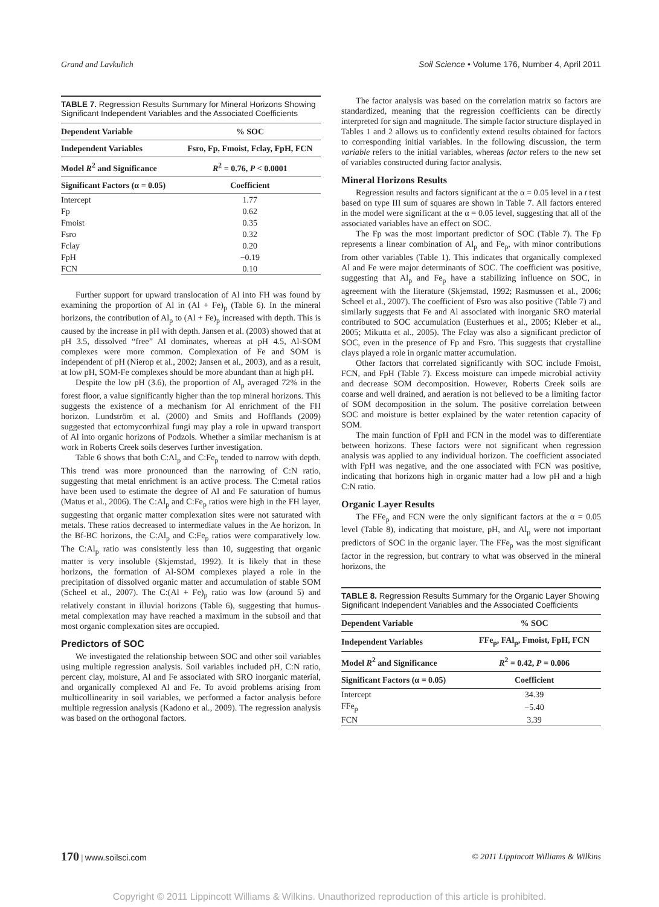Grand and Lavkulich Soil Science • Volume 176, Number 4, April 2011
TABLE 7. Regression Results Summary for Mineral Horizons Showing Significant Independent Variables and the Associated Coefficients
| Dependent Variable | % SOC |
| --- | --- |
| Independent Variables | Fsro, Fp, Fmoist, Fclay, FpH, FCN |
| Model R<sup>2</sup> and Significance | R<sup>2</sup> = 0.76, P < 0.0001 |
| Significant Factors (α = 0.05) | Coefficient |
| Intercept | 1.77 |
| Fp | 0.62 |
| Fmoist | 0.35 |
| Fsro | 0.32 |
| Fclay | 0.20 |
| FpH | −0.19 |
| FCN | 0.10 |
Further support for upward translocation of Al into FH was found by examining the proportion of Al in (Al + Fe)<sub>p</sub> (Table 6). In the mineral horizons, the contribution of Al<sub>p</sub> to (Al + Fe)<sub>p</sub> increased with depth. This is caused by the increase in pH with depth. Jansen et al. (2003) showed that at pH 3.5, dissolved “free” Al dominates, whereas at pH 4.5, Al-SOM complexes were more common. Complexation of Fe and SOM is independent of pH (Nierop et al., 2002; Jansen et al., 2003), and as a result, at low pH, SOM-Fe complexes should be more abundant than at high pH.
Despite the low pH (3.6), the proportion of Al<sub>p</sub> averaged 72% in the forest floor, a value significantly higher than the top mineral horizons. This suggests the existence of a mechanism for Al enrichment of the FH horizon. Lundström et al. (2000) and Smits and Hofflands (2009) suggested that ectomycorrhizal fungi may play a role in upward transport of Al into organic horizons of Podzols. Whether a similar mechanism is at work in Roberts Creek soils deserves further investigation.
Table 6 shows that both C:Al<sub>p</sub> and C:Fe<sub>p</sub> tended to narrow with depth. This trend was more pronounced than the narrowing of C:N ratio, suggesting that metal enrichment is an active process. The C:metal ratios have been used to estimate the degree of Al and Fe saturation of humus (Matus et al., 2006). The C:Al<sub>p</sub> and C:Fe<sub>p</sub> ratios were high in the FH layer, suggesting that organic matter complexation sites were not saturated with metals. These ratios decreased to intermediate values in the Ae horizon. In the Bf-BC horizons, the C:Al<sub>p</sub> and C:Fe<sub>p</sub> ratios were comparatively low. The C:Al<sub>p</sub> ratio was consistently less than 10, suggesting that organic matter is very insoluble (Skjemstad, 1992). It is likely that in these horizons, the formation of Al-SOM complexes played a role in the precipitation of dissolved organic matter and accumulation of stable SOM (Scheel et al., 2007). The C:(Al + Fe)<sub>p</sub> ratio was low (around 5) and relatively constant in illuvial horizons (Table 6), suggesting that humus-metal complexation may have reached a maximum in the subsoil and that most organic complexation sites are occupied.
Predictors of SOC
We investigated the relationship between SOC and other soil variables using multiple regression analysis. Soil variables included pH, C:N ratio, percent clay, moisture, Al and Fe associated with SRO inorganic material, and organically complexed Al and Fe. To avoid problems arising from multicollinearity in soil variables, we performed a factor analysis before multiple regression analysis (Kadono et al., 2009). The regression analysis was based on the orthogonal factors.
The factor analysis was based on the correlation matrix so factors are standardized, meaning that the regression coefficients can be directly interpreted for sign and magnitude. The simple factor structure displayed in Tables 1 and 2 allows us to confidently extend results obtained for factors to corresponding initial variables. In the following discussion, the term variable refers to the initial variables, whereas factor refers to the new set of variables constructed during factor analysis.
Mineral Horizons Results
Regression results and factors significant at the α = 0.05 level in a t test based on type III sum of squares are shown in Table 7. All factors entered in the model were significant at the α = 0.05 level, suggesting that all of the associated variables have an effect on SOC.
The Fp was the most important predictor of SOC (Table 7). The Fp represents a linear combination of Al<sub>p</sub> and Fe<sub>p</sub>, with minor contributions from other variables (Table 1). This indicates that organically complexed Al and Fe were major determinants of SOC. The coefficient was positive, suggesting that Al<sub>p</sub> and Fe<sub>p</sub> have a stabilizing influence on SOC, in agreement with the literature (Skjemstad, 1992; Rasmussen et al., 2006; Scheel et al., 2007). The coefficient of Fsro was also positive (Table 7) and similarly suggests that Fe and Al associated with inorganic SRO material contributed to SOC accumulation (Eusterhues et al., 2005; Kleber et al., 2005; Mikutta et al., 2005). The Fclay was also a significant predictor of SOC, even in the presence of Fp and Fsro. This suggests that crystalline clays played a role in organic matter accumulation.
Other factors that correlated significantly with SOC include Fmoist, FCN, and FpH (Table 7). Excess moisture can impede microbial activity and decrease SOM decomposition. However, Roberts Creek soils are coarse and well drained, and aeration is not believed to be a limiting factor of SOM decomposition in the solum. The positive correlation between SOC and moisture is better explained by the water retention capacity of SOM.
The main function of FpH and FCN in the model was to differentiate between horizons. These factors were not significant when regression analysis was applied to any individual horizon. The coefficient associated with FpH was negative, and the one associated with FCN was positive, indicating that horizons high in organic matter had a low pH and a high C:N ratio.
Organic Layer Results
The FFe<sub>p</sub> and FCN were the only significant factors at the α = 0.05 level (Table 8), indicating that moisture, pH, and Al<sub>p</sub> were not important predictors of SOC in the organic layer. The FFe<sub>p</sub> was the most significant factor in the regression, but contrary to what was observed in the mineral horizons, the
TABLE 8. Regression Results Summary for the Organic Layer Showing Significant Independent Variables and the Associated Coefficients
| Dependent Variable | % SOC |
| --- | --- |
| Independent Variables | FFe<sub>p</sub>, FAl<sub>p</sub>, Fmoist, FpH, FCN |
| Model R<sup>2</sup> and Significance | R<sup>2</sup> = 0.42, P = 0.006 |
| Significant Factors (α = 0.05) | Coefficient |
| Intercept | 34.39 |
| FFe<sub>p</sub> | −5.40 |
| FCN | 3.39 |
170 | www.soilsci.com © 2011 Lippincott Williams & Wilkins
Copyright © 2011 Lippincott Williams & Wilkins. Unauthorized reproduction of this article is prohibited.